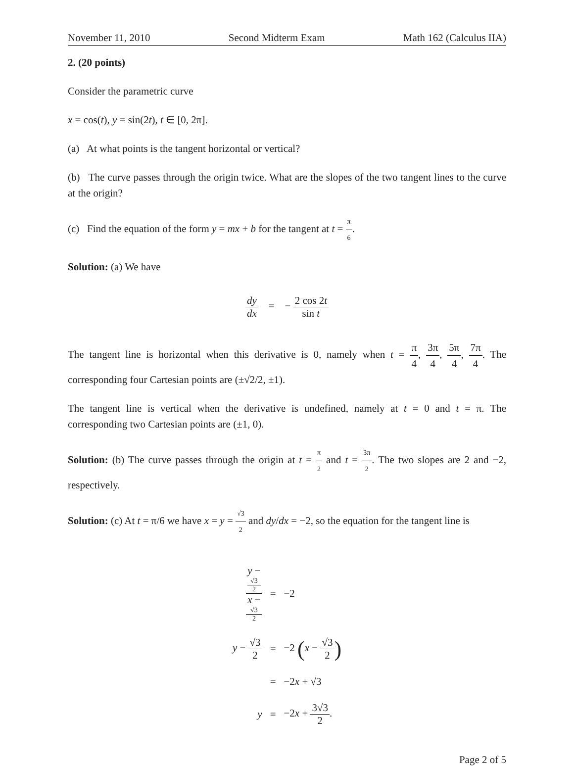November 11, 2010 Second Midterm Exam Math 162 (Calculus IIA)
2. (20 points)
Consider the parametric curve
x = cos(t), y = sin(2t), t ∈ [0, 2π].
(a) At what points is the tangent horizontal or vertical?
(b) The curve passes through the origin twice. What are the slopes of the two tangent lines to the curve at the origin?
(c) Find the equation of the form y = mx + b for the tangent at t = π 6.
Solution: (a) We have
dy dx = − 2 cos 2t sin t
The tangent line is horizontal when this derivative is 0, namely when t = π 4, 3π 4, 5π 4, 7π 4. The corresponding four Cartesian points are (±√2/2, ±1).
The tangent line is vertical when the derivative is undefined, namely at t = 0 and t = π. The corresponding two Cartesian points are (±1, 0).
Solution: (b) The curve passes through the origin at t = π 2 and t = 3π 2. The two slopes are 2 and −2, respectively.
Solution: (c) At t = π/6 we have x = y = √3 2 and dy/dx = −2, so the equation for the tangent line is
| y − √3 2 x − √3 2 | = | −2 |
| y − √3 2 | = | −2 ( x − √3 2 ) |
| | = | −2 x + √3 |
| y | = | −2 x + 3√3 2 . |
Page 2 of 5